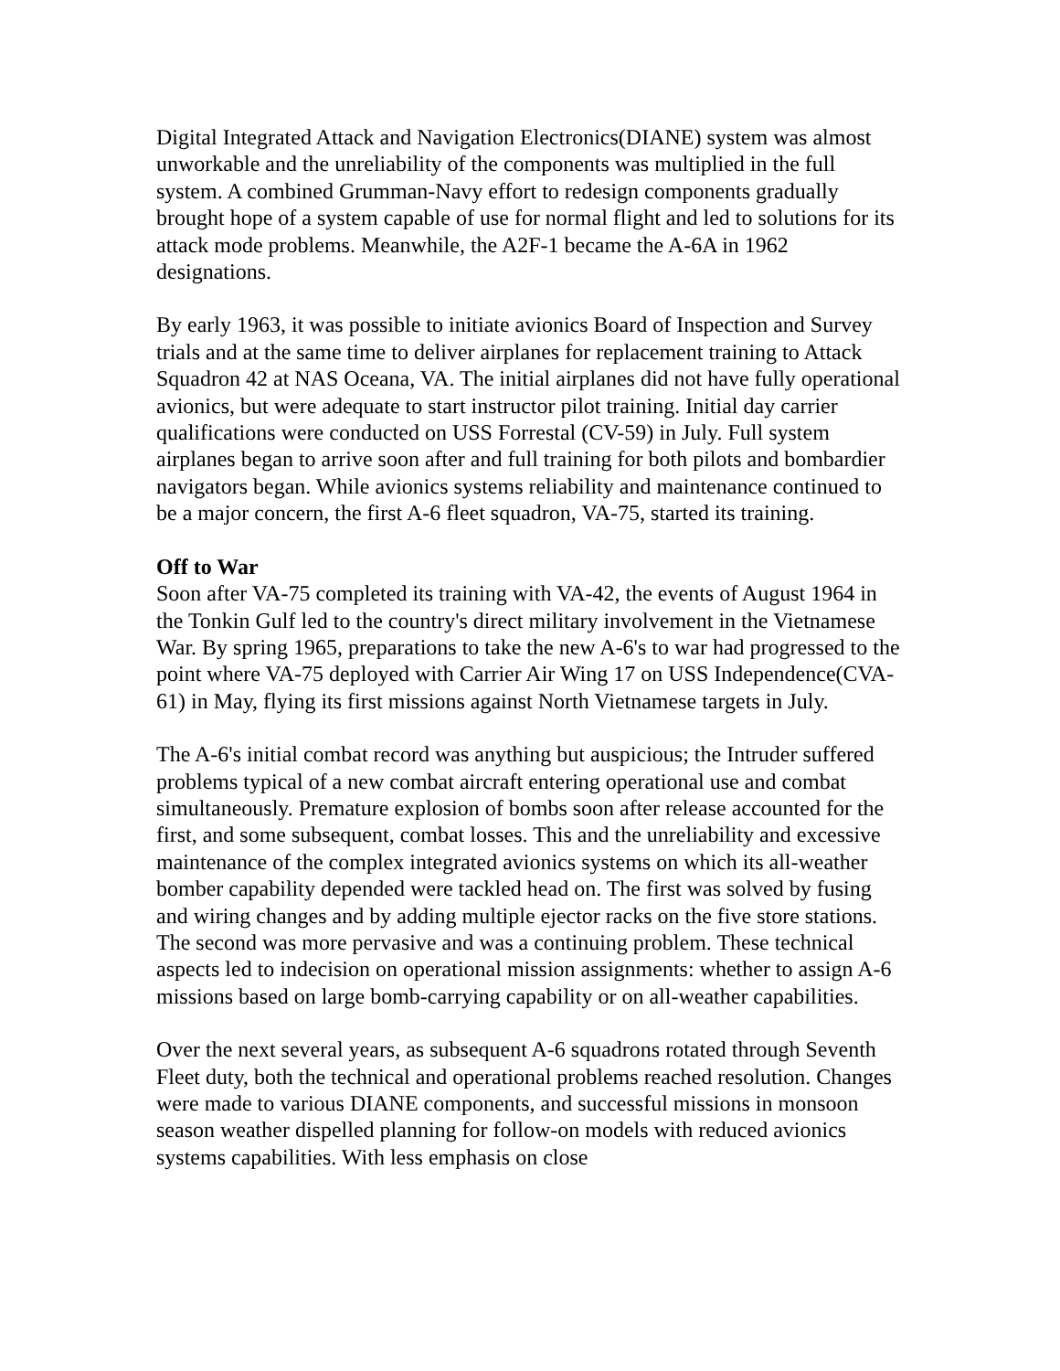Digital Integrated Attack and Navigation Electronics(DIANE) system was almost unworkable and the unreliability of the components was multiplied in the full system. A combined Grumman-Navy effort to redesign components gradually brought hope of a system capable of use for normal flight and led to solutions for its attack mode problems. Meanwhile, the A2F-1 became the A-6A in 1962 designations.
By early 1963, it was possible to initiate avionics Board of Inspection and Survey trials and at the same time to deliver airplanes for replacement training to Attack Squadron 42 at NAS Oceana, VA. The initial airplanes did not have fully operational avionics, but were adequate to start instructor pilot training. Initial day carrier qualifications were conducted on USS Forrestal (CV-59) in July. Full system airplanes began to arrive soon after and full training for both pilots and bombardier navigators began. While avionics systems reliability and maintenance continued to be a major concern, the first A-6 fleet squadron, VA-75, started its training.
Off to War
Soon after VA-75 completed its training with VA-42, the events of August 1964 in the Tonkin Gulf led to the country's direct military involvement in the Vietnamese War. By spring 1965, preparations to take the new A-6's to war had progressed to the point where VA-75 deployed with Carrier Air Wing 17 on USS Independence(CVA-61) in May, flying its first missions against North Vietnamese targets in July.
The A-6's initial combat record was anything but auspicious; the Intruder suffered problems typical of a new combat aircraft entering operational use and combat simultaneously. Premature explosion of bombs soon after release accounted for the first, and some subsequent, combat losses. This and the unreliability and excessive maintenance of the complex integrated avionics systems on which its all-weather bomber capability depended were tackled head on. The first was solved by fusing and wiring changes and by adding multiple ejector racks on the five store stations. The second was more pervasive and was a continuing problem. These technical aspects led to indecision on operational mission assignments: whether to assign A-6 missions based on large bomb-carrying capability or on all-weather capabilities.
Over the next several years, as subsequent A-6 squadrons rotated through Seventh Fleet duty, both the technical and operational problems reached resolution. Changes were made to various DIANE components, and successful missions in monsoon season weather dispelled planning for follow-on models with reduced avionics systems capabilities. With less emphasis on close